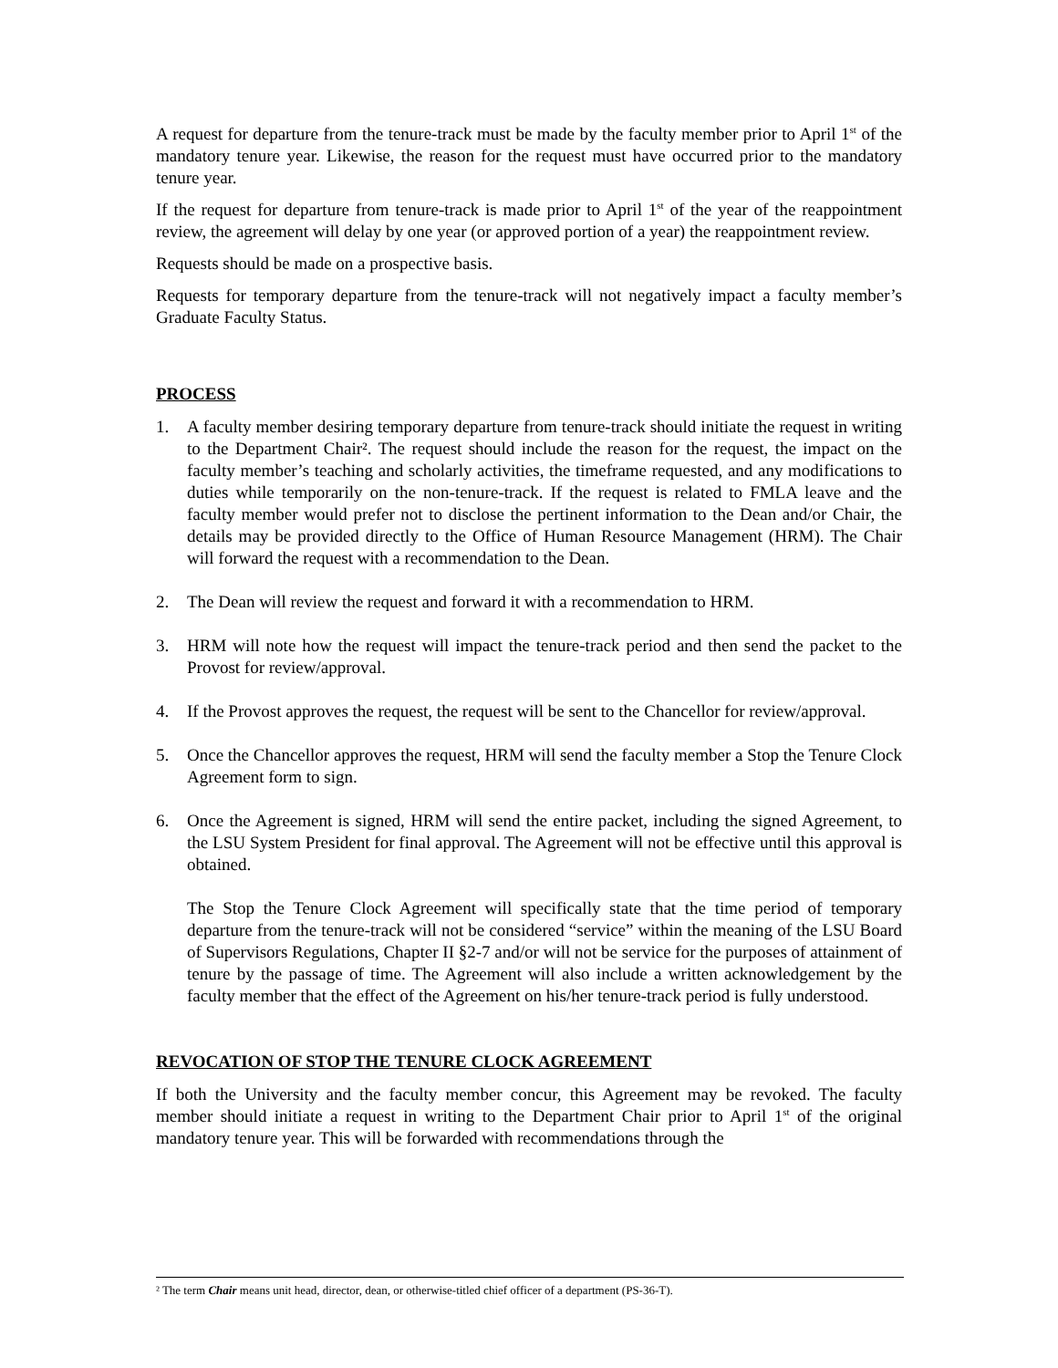A request for departure from the tenure-track must be made by the faculty member prior to April 1<sup>st</sup> of the mandatory tenure year. Likewise, the reason for the request must have occurred prior to the mandatory tenure year.
If the request for departure from tenure-track is made prior to April 1<sup>st</sup> of the year of the reappointment review, the agreement will delay by one year (or approved portion of a year) the reappointment review.
Requests should be made on a prospective basis.
Requests for temporary departure from the tenure-track will not negatively impact a faculty member’s Graduate Faculty Status.
PROCESS
1. A faculty member desiring temporary departure from tenure-track should initiate the request in writing to the Department Chair². The request should include the reason for the request, the impact on the faculty member’s teaching and scholarly activities, the timeframe requested, and any modifications to duties while temporarily on the non-tenure-track. If the request is related to FMLA leave and the faculty member would prefer not to disclose the pertinent information to the Dean and/or Chair, the details may be provided directly to the Office of Human Resource Management (HRM). The Chair will forward the request with a recommendation to the Dean.
2. The Dean will review the request and forward it with a recommendation to HRM.
3. HRM will note how the request will impact the tenure-track period and then send the packet to the Provost for review/approval.
4. If the Provost approves the request, the request will be sent to the Chancellor for review/approval.
5. Once the Chancellor approves the request, HRM will send the faculty member a Stop the Tenure Clock Agreement form to sign.
6. Once the Agreement is signed, HRM will send the entire packet, including the signed Agreement, to the LSU System President for final approval. The Agreement will not be effective until this approval is obtained.
The Stop the Tenure Clock Agreement will specifically state that the time period of temporary departure from the tenure-track will not be considered “service” within the meaning of the LSU Board of Supervisors Regulations, Chapter II §2-7 and/or will not be service for the purposes of attainment of tenure by the passage of time. The Agreement will also include a written acknowledgement by the faculty member that the effect of the Agreement on his/her tenure-track period is fully understood.
REVOCATION OF STOP THE TENURE CLOCK AGREEMENT
If both the University and the faculty member concur, this Agreement may be revoked. The faculty member should initiate a request in writing to the Department Chair prior to April 1<sup>st</sup> of the original mandatory tenure year. This will be forwarded with recommendations through the
² The term Chair means unit head, director, dean, or otherwise-titled chief officer of a department (PS-36-T).